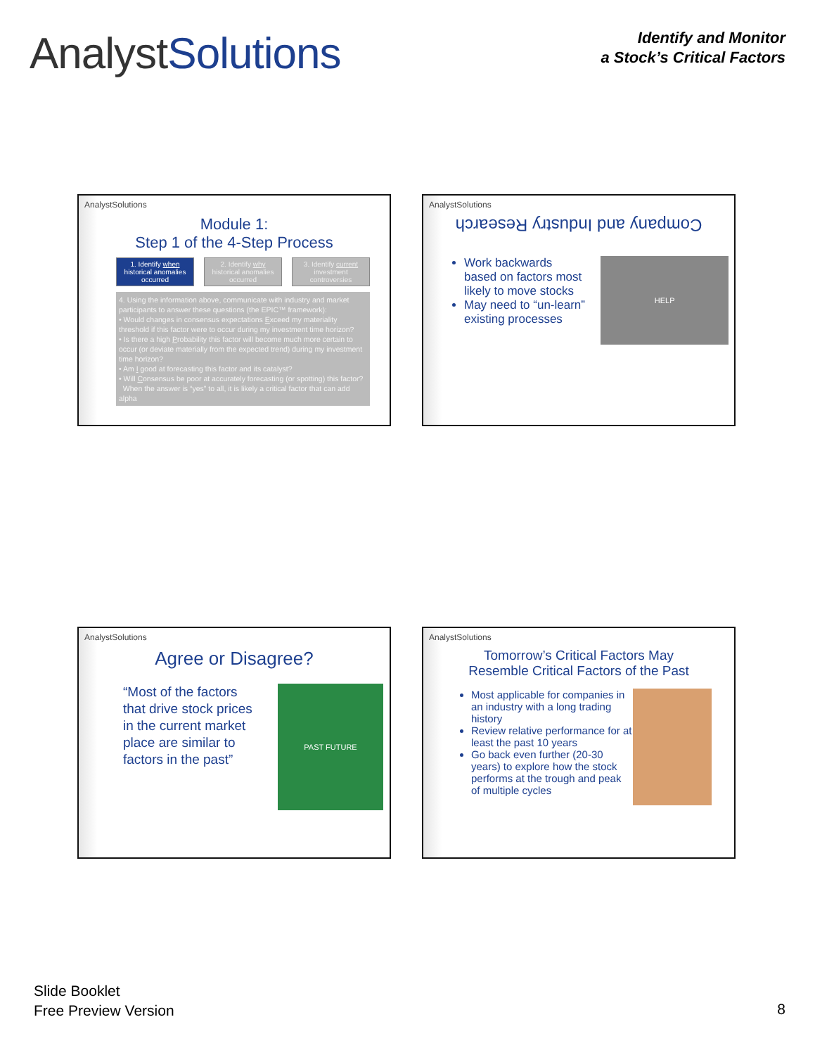AnalystSolutions
Identify and Monitor
a Stock’s Critical Factors
AnalystSolutions
Module 1:
Step 1 of the 4-Step Process
1. Identify when historical anomalies occurred
2. Identify why historical anomalies occurred
3. Identify current investment controversies
4. Using the information above, communicate with industry and market participants to answer these questions (the EPIC™ framework):
• Would changes in consensus expectations Exceed my materiality threshold if this factor were to occur during my investment time horizon?
• Is there a high Probability this factor will become much more certain to occur (or deviate materially from the expected trend) during my investment time horizon?
• Am I good at forecasting this factor and its catalyst?
• Will Consensus be poor at accurately forecasting (or spotting) this factor?
When the answer is “yes” to all, it is likely a critical factor that can add alpha
AnalystSolutions
Company and Industry Research
Work backwards based on factors most likely to move stocks
May need to “un-learn” existing processes
HELP
AnalystSolutions
Agree or Disagree?
“Most of the factors that drive stock prices in the current market place are similar to factors in the past”
PAST FUTURE
AnalystSolutions
Tomorrow’s Critical Factors May
Resemble Critical Factors of the Past
Most applicable for companies in an industry with a long trading history
Review relative performance for at least the past 10 years
Go back even further (20-30 years) to explore how the stock performs at the trough and peak of multiple cycles
Slide Booklet
Free Preview Version
8